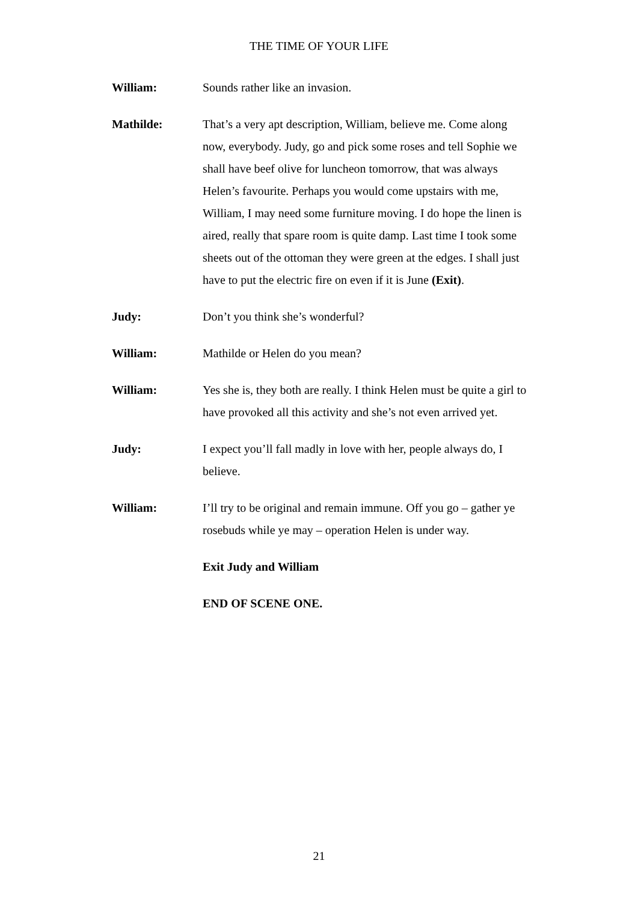THE TIME OF YOUR LIFE
William: Sounds rather like an invasion.
Mathilde: That’s a very apt description, William, believe me. Come along now, everybody. Judy, go and pick some roses and tell Sophie we shall have beef olive for luncheon tomorrow, that was always Helen’s favourite. Perhaps you would come upstairs with me, William, I may need some furniture moving. I do hope the linen is aired, really that spare room is quite damp. Last time I took some sheets out of the ottoman they were green at the edges. I shall just have to put the electric fire on even if it is June (Exit).
Judy: Don’t you think she’s wonderful?
William: Mathilde or Helen do you mean?
William: Yes she is, they both are really. I think Helen must be quite a girl to have provoked all this activity and she’s not even arrived yet.
Judy: I expect you’ll fall madly in love with her, people always do, I believe.
William: I’ll try to be original and remain immune. Off you go – gather ye rosebuds while ye may – operation Helen is under way.
Exit Judy and William
END OF SCENE ONE.
21